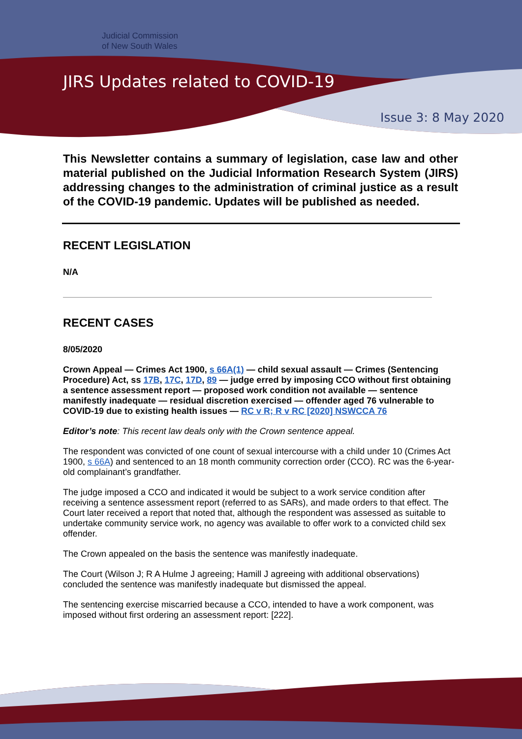Judicial Commission
of New South Wales
JIRS Updates related to COVID-19
Issue 3: 8 May 2020
This Newsletter contains a summary of legislation, case law and other material published on the Judicial Information Research System (JIRS) addressing changes to the administration of criminal justice as a result of the COVID-19 pandemic. Updates will be published as needed.
RECENT LEGISLATION
N/A
RECENT CASES
8/05/2020
Crown Appeal — Crimes Act 1900, s 66A(1) — child sexual assault — Crimes (Sentencing Procedure) Act, ss 17B, 17C, 17D, 89 — judge erred by imposing CCO without first obtaining a sentence assessment report — proposed work condition not available — sentence manifestly inadequate — residual discretion exercised — offender aged 76 vulnerable to COVID-19 due to existing health issues — RC v R; R v RC [2020] NSWCCA 76
Editor’s note: This recent law deals only with the Crown sentence appeal.
The respondent was convicted of one count of sexual intercourse with a child under 10 (Crimes Act 1900, s 66A) and sentenced to an 18 month community correction order (CCO). RC was the 6-year-old complainant’s grandfather.
The judge imposed a CCO and indicated it would be subject to a work service condition after receiving a sentence assessment report (referred to as SARs), and made orders to that effect. The Court later received a report that noted that, although the respondent was assessed as suitable to undertake community service work, no agency was available to offer work to a convicted child sex offender.
The Crown appealed on the basis the sentence was manifestly inadequate.
The Court (Wilson J; R A Hulme J agreeing; Hamill J agreeing with additional observations) concluded the sentence was manifestly inadequate but dismissed the appeal.
The sentencing exercise miscarried because a CCO, intended to have a work component, was imposed without first ordering an assessment report: [222].